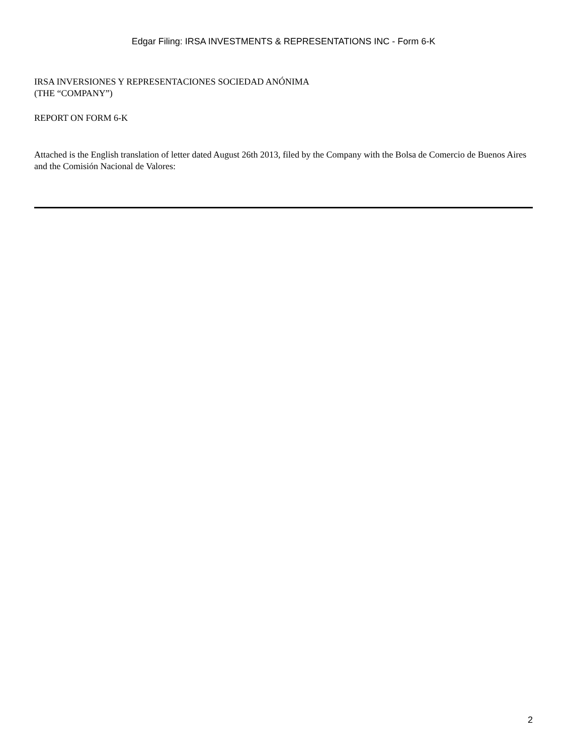Edgar Filing: IRSA INVESTMENTS & REPRESENTATIONS INC - Form 6-K
IRSA INVERSIONES Y REPRESENTACIONES SOCIEDAD ANÓNIMA
(THE “COMPANY”)
REPORT ON FORM 6-K
Attached is the English translation of letter dated August 26th 2013, filed by the Company with the Bolsa de Comercio de Buenos Aires and the Comisión Nacional de Valores:
2